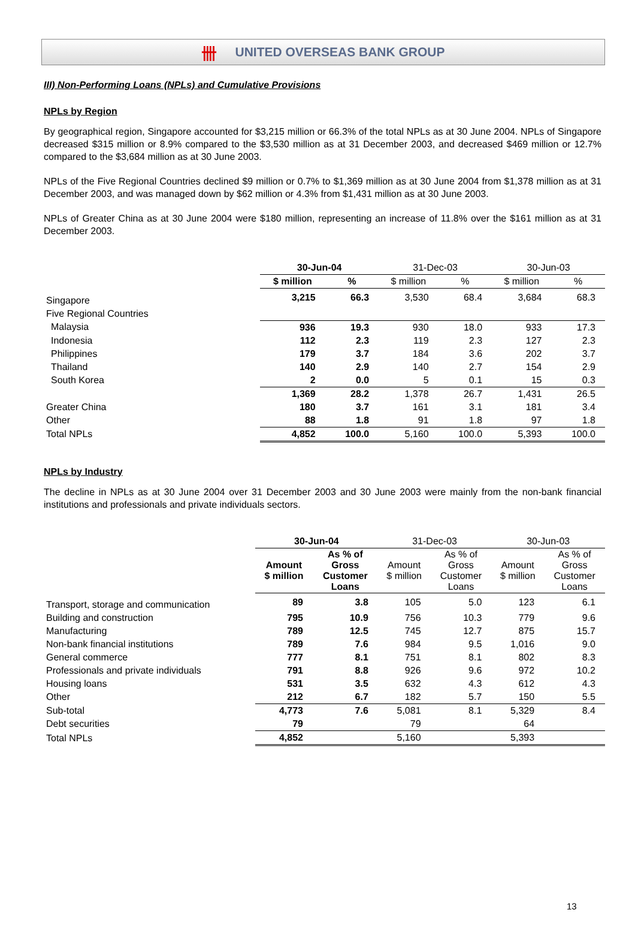卌 UNITED OVERSEAS BANK GROUP
III) Non-Performing Loans (NPLs) and Cumulative Provisions
NPLs by Region
By geographical region, Singapore accounted for $3,215 million or 66.3% of the total NPLs as at 30 June 2004. NPLs of Singapore decreased $315 million or 8.9% compared to the $3,530 million as at 31 December 2003, and decreased $469 million or 12.7% compared to the $3,684 million as at 30 June 2003.
NPLs of the Five Regional Countries declined $9 million or 0.7% to $1,369 million as at 30 June 2004 from $1,378 million as at 31 December 2003, and was managed down by $62 million or 4.3% from $1,431 million as at 30 June 2003.
NPLs of Greater China as at 30 June 2004 were $180 million, representing an increase of 11.8% over the $161 million as at 31 December 2003.
| | 30-Jun-04 | | 31-Dec-03 | | 30-Jun-03 | |
| | $ million | % | $ million | % | $ million | % |
| Singapore | 3,215 | 66.3 | 3,530 | 68.4 | 3,684 | 68.3 |
| Five Regional Countries | | | | | | |
| Malaysia | 936 | 19.3 | 930 | 18.0 | 933 | 17.3 |
| Indonesia | 112 | 2.3 | 119 | 2.3 | 127 | 2.3 |
| Philippines | 179 | 3.7 | 184 | 3.6 | 202 | 3.7 |
| Thailand | 140 | 2.9 | 140 | 2.7 | 154 | 2.9 |
| South Korea | 2 | 0.0 | 5 | 0.1 | 15 | 0.3 |
| | 1,369 | 28.2 | 1,378 | 26.7 | 1,431 | 26.5 |
| Greater China | 180 | 3.7 | 161 | 3.1 | 181 | 3.4 |
| Other | 88 | 1.8 | 91 | 1.8 | 97 | 1.8 |
| Total NPLs | 4,852 | 100.0 | 5,160 | 100.0 | 5,393 | 100.0 |
NPLs by Industry
The decline in NPLs as at 30 June 2004 over 31 December 2003 and 30 June 2003 were mainly from the non-bank financial institutions and professionals and private individuals sectors.
| | 30-Jun-04 | | 31-Dec-03 | | 30-Jun-03 | |
| | Amount $ million | As % of Gross Customer Loans | Amount $ million | As % of Gross Customer Loans | Amount $ million | As % of Gross Customer Loans |
| Transport, storage and communication | 89 | 3.8 | 105 | 5.0 | 123 | 6.1 |
| Building and construction | 795 | 10.9 | 756 | 10.3 | 779 | 9.6 |
| Manufacturing | 789 | 12.5 | 745 | 12.7 | 875 | 15.7 |
| Non-bank financial institutions | 789 | 7.6 | 984 | 9.5 | 1,016 | 9.0 |
| General commerce | 777 | 8.1 | 751 | 8.1 | 802 | 8.3 |
| Professionals and private individuals | 791 | 8.8 | 926 | 9.6 | 972 | 10.2 |
| Housing loans | 531 | 3.5 | 632 | 4.3 | 612 | 4.3 |
| Other | 212 | 6.7 | 182 | 5.7 | 150 | 5.5 |
| Sub-total | 4,773 | 7.6 | 5,081 | 8.1 | 5,329 | 8.4 |
| Debt securities | 79 | | 79 | | 64 | |
| Total NPLs | 4,852 | | 5,160 | | 5,393 | |
13